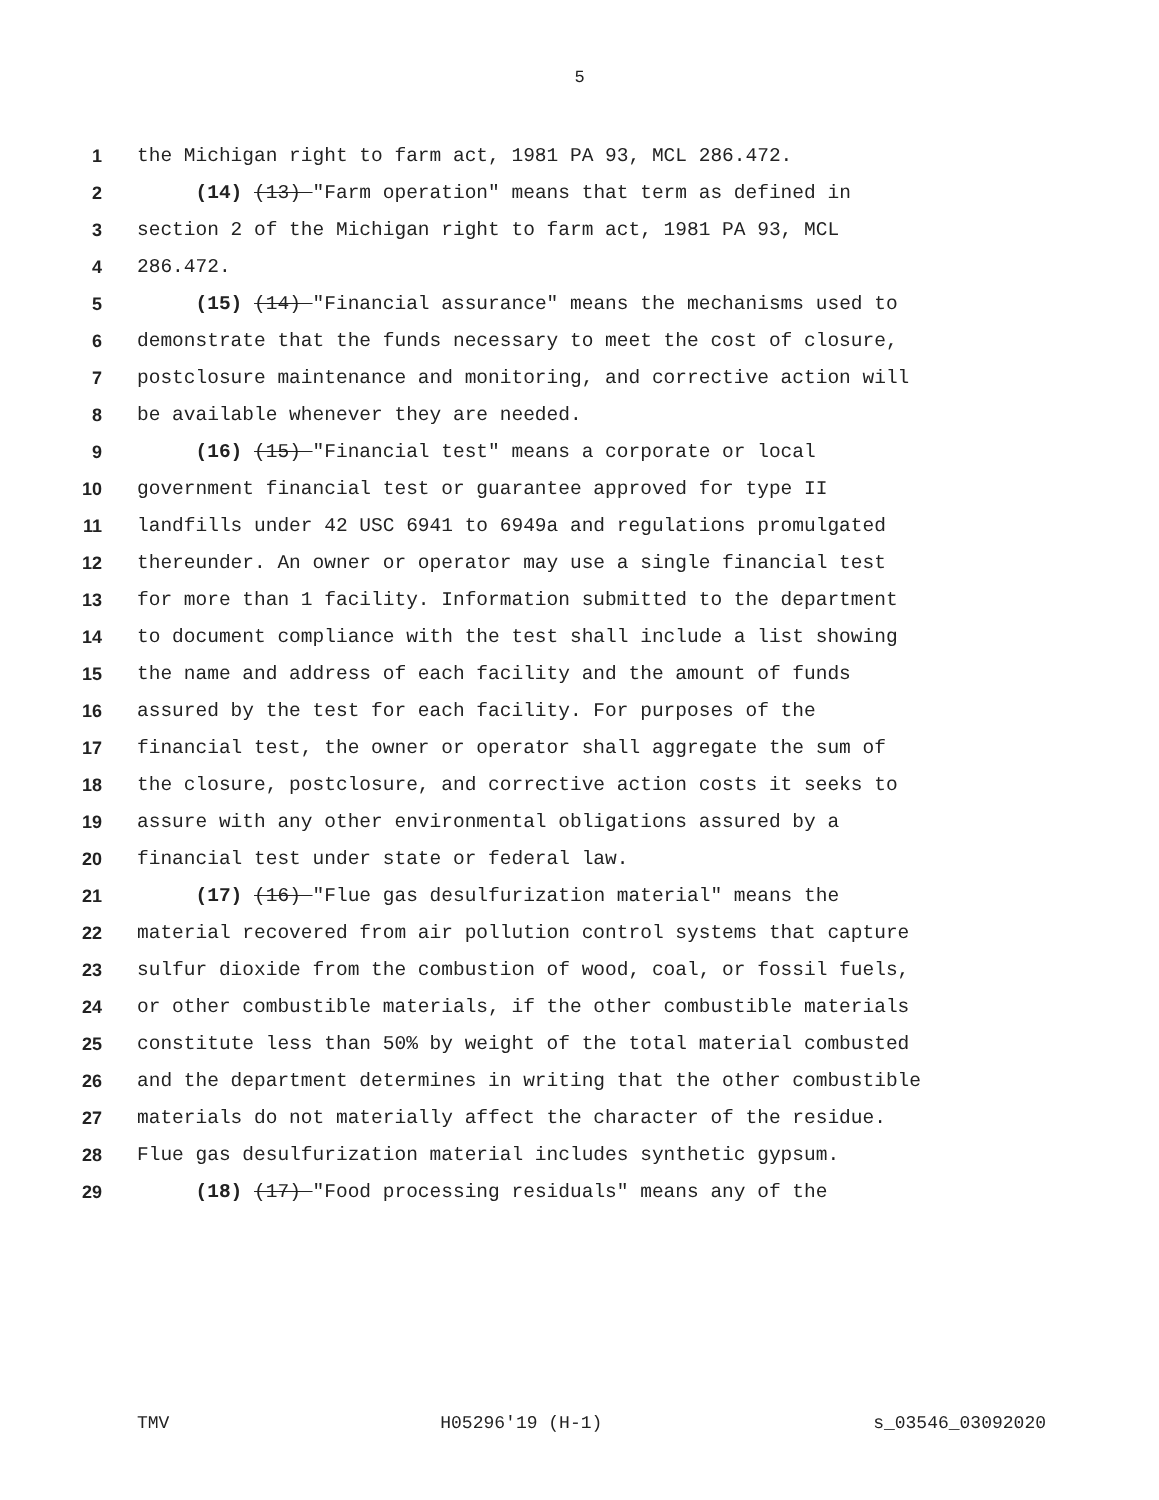5
1 the Michigan right to farm act, 1981 PA 93, MCL 286.472.
2 (14) (13) "Farm operation" means that term as defined in
3 section 2 of the Michigan right to farm act, 1981 PA 93, MCL
4 286.472.
5 (15) (14) "Financial assurance" means the mechanisms used to
6 demonstrate that the funds necessary to meet the cost of closure,
7 postclosure maintenance and monitoring, and corrective action will
8 be available whenever they are needed.
9 (16) (15) "Financial test" means a corporate or local
10 government financial test or guarantee approved for type II
11 landfills under 42 USC 6941 to 6949a and regulations promulgated
12 thereunder. An owner or operator may use a single financial test
13 for more than 1 facility. Information submitted to the department
14 to document compliance with the test shall include a list showing
15 the name and address of each facility and the amount of funds
16 assured by the test for each facility. For purposes of the
17 financial test, the owner or operator shall aggregate the sum of
18 the closure, postclosure, and corrective action costs it seeks to
19 assure with any other environmental obligations assured by a
20 financial test under state or federal law.
21 (17) (16) "Flue gas desulfurization material" means the
22 material recovered from air pollution control systems that capture
23 sulfur dioxide from the combustion of wood, coal, or fossil fuels,
24 or other combustible materials, if the other combustible materials
25 constitute less than 50% by weight of the total material combusted
26 and the department determines in writing that the other combustible
27 materials do not materially affect the character of the residue.
28 Flue gas desulfurization material includes synthetic gypsum.
29 (18) (17) "Food processing residuals" means any of the
TMV H05296'19 (H-1) s_03546_03092020